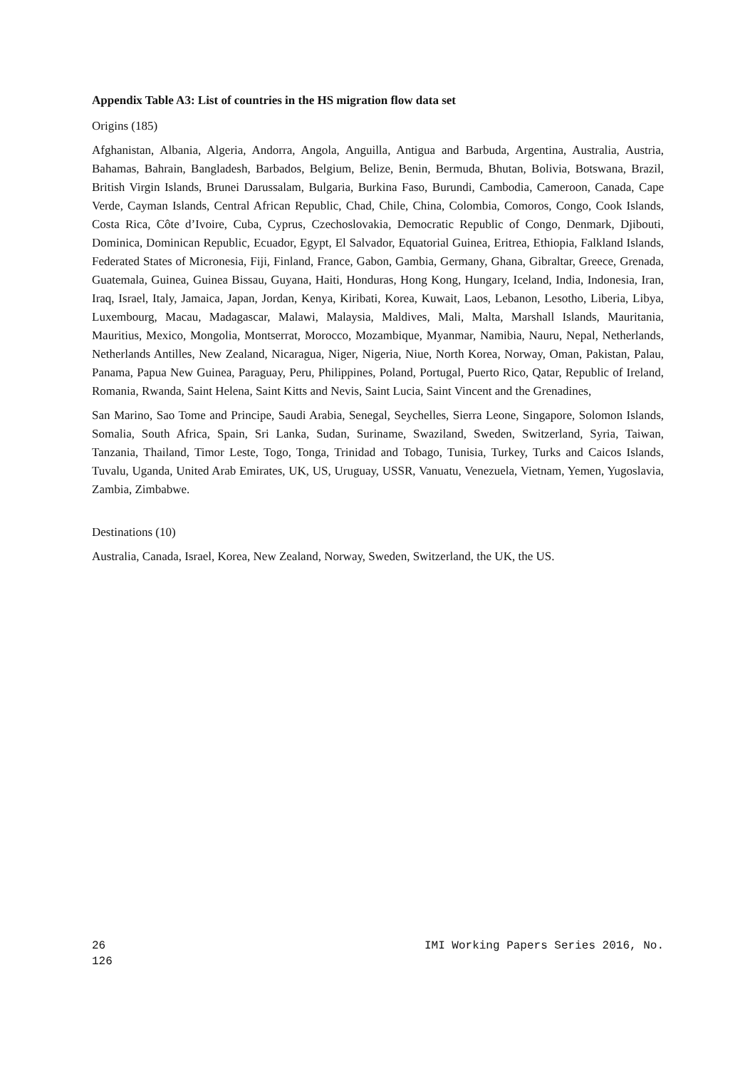Appendix Table A3: List of countries in the HS migration flow data set
Origins (185)
Afghanistan, Albania, Algeria, Andorra, Angola, Anguilla, Antigua and Barbuda, Argentina, Australia, Austria, Bahamas, Bahrain, Bangladesh, Barbados, Belgium, Belize, Benin, Bermuda, Bhutan, Bolivia, Botswana, Brazil, British Virgin Islands, Brunei Darussalam, Bulgaria, Burkina Faso, Burundi, Cambodia, Cameroon, Canada, Cape Verde, Cayman Islands, Central African Republic, Chad, Chile, China, Colombia, Comoros, Congo, Cook Islands, Costa Rica, Côte d’Ivoire, Cuba, Cyprus, Czechoslovakia, Democratic Republic of Congo, Denmark, Djibouti, Dominica, Dominican Republic, Ecuador, Egypt, El Salvador, Equatorial Guinea, Eritrea, Ethiopia, Falkland Islands, Federated States of Micronesia, Fiji, Finland, France, Gabon, Gambia, Germany, Ghana, Gibraltar, Greece, Grenada, Guatemala, Guinea, Guinea Bissau, Guyana, Haiti, Honduras, Hong Kong, Hungary, Iceland, India, Indonesia, Iran, Iraq, Israel, Italy, Jamaica, Japan, Jordan, Kenya, Kiribati, Korea, Kuwait, Laos, Lebanon, Lesotho, Liberia, Libya, Luxembourg, Macau, Madagascar, Malawi, Malaysia, Maldives, Mali, Malta, Marshall Islands, Mauritania, Mauritius, Mexico, Mongolia, Montserrat, Morocco, Mozambique, Myanmar, Namibia, Nauru, Nepal, Netherlands, Netherlands Antilles, New Zealand, Nicaragua, Niger, Nigeria, Niue, North Korea, Norway, Oman, Pakistan, Palau, Panama, Papua New Guinea, Paraguay, Peru, Philippines, Poland, Portugal, Puerto Rico, Qatar, Republic of Ireland, Romania, Rwanda, Saint Helena, Saint Kitts and Nevis, Saint Lucia, Saint Vincent and the Grenadines,
San Marino, Sao Tome and Principe, Saudi Arabia, Senegal, Seychelles, Sierra Leone, Singapore, Solomon Islands, Somalia, South Africa, Spain, Sri Lanka, Sudan, Suriname, Swaziland, Sweden, Switzerland, Syria, Taiwan, Tanzania, Thailand, Timor Leste, Togo, Tonga, Trinidad and Tobago, Tunisia, Turkey, Turks and Caicos Islands, Tuvalu, Uganda, United Arab Emirates, UK, US, Uruguay, USSR, Vanuatu, Venezuela, Vietnam, Yemen, Yugoslavia, Zambia, Zimbabwe.
Destinations (10)
Australia, Canada, Israel, Korea, New Zealand, Norway, Sweden, Switzerland, the UK, the US.
26
126 IMI Working Papers Series 2016, No.